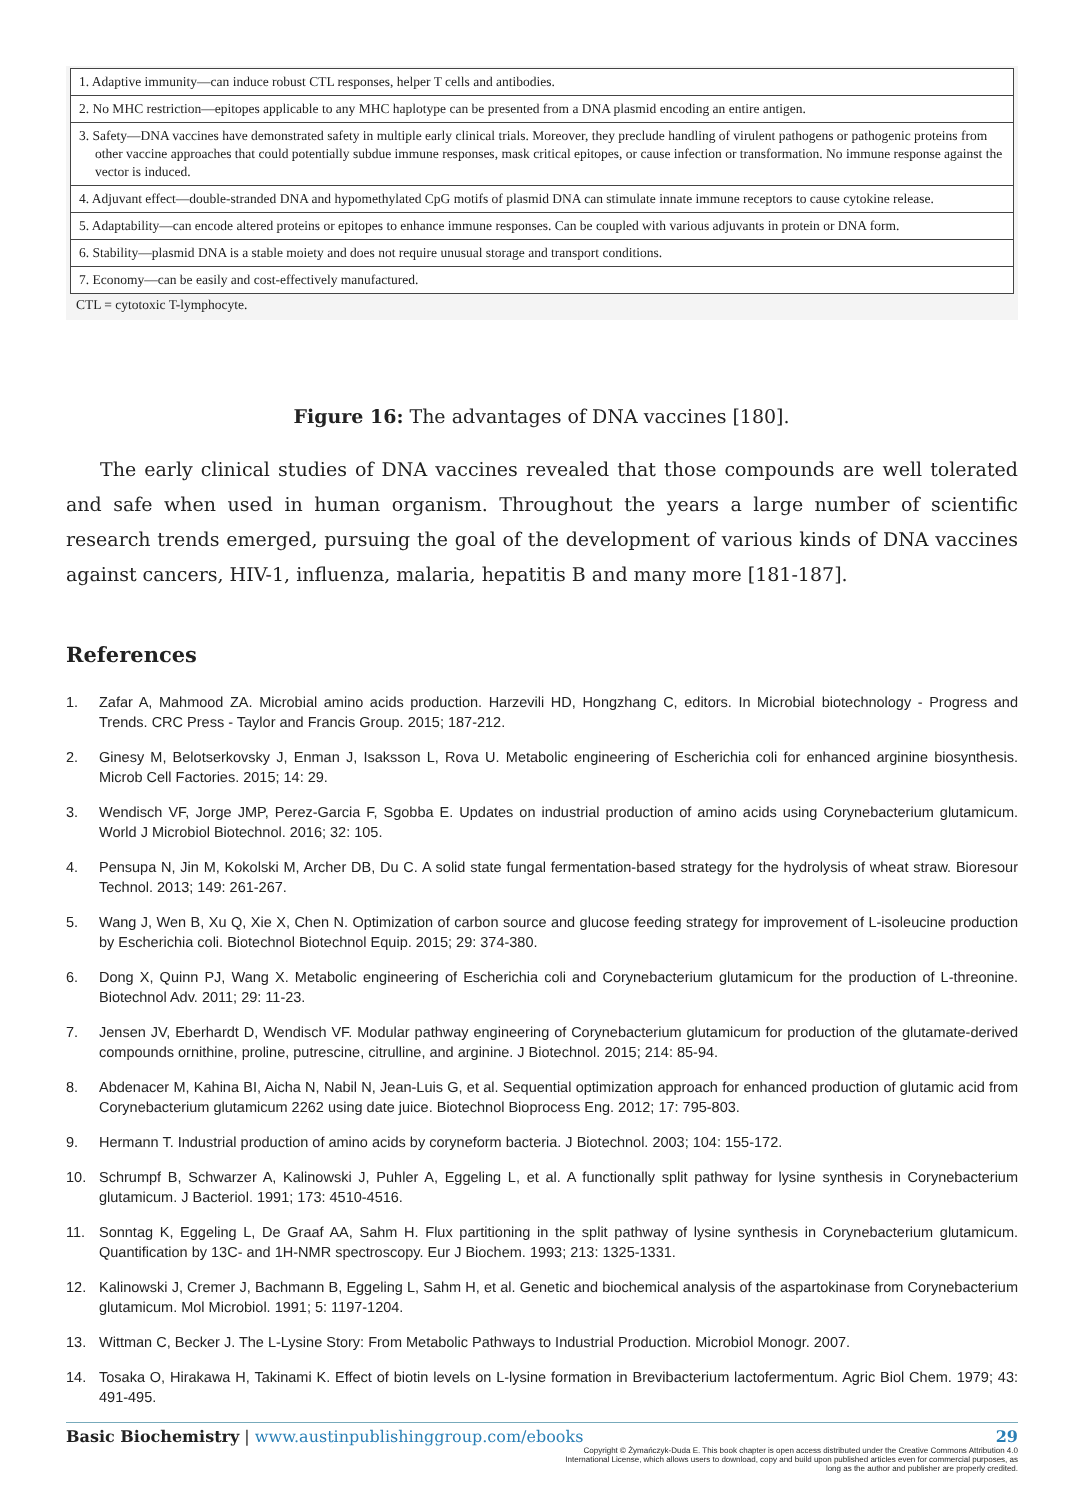| 1. Adaptive immunity—can induce robust CTL responses, helper T cells and antibodies. |
| 2. No MHC restriction—epitopes applicable to any MHC haplotype can be presented from a DNA plasmid encoding an entire antigen. |
| 3. Safety—DNA vaccines have demonstrated safety in multiple early clinical trials. Moreover, they preclude handling of virulent pathogens or pathogenic proteins from other vaccine approaches that could potentially subdue immune responses, mask critical epitopes, or cause infection or transformation. No immune response against the vector is induced. |
| 4. Adjuvant effect—double-stranded DNA and hypomethylated CpG motifs of plasmid DNA can stimulate innate immune receptors to cause cytokine release. |
| 5. Adaptability—can encode altered proteins or epitopes to enhance immune responses. Can be coupled with various adjuvants in protein or DNA form. |
| 6. Stability—plasmid DNA is a stable moiety and does not require unusual storage and transport conditions. |
| 7. Economy—can be easily and cost-effectively manufactured. |
CTL = cytotoxic T-lymphocyte.
Figure 16: The advantages of DNA vaccines [180].
The early clinical studies of DNA vaccines revealed that those compounds are well tolerated and safe when used in human organism. Throughout the years a large number of scientific research trends emerged, pursuing the goal of the development of various kinds of DNA vaccines against cancers, HIV-1, influenza, malaria, hepatitis B and many more [181-187].
References
1. Zafar A, Mahmood ZA. Microbial amino acids production. Harzevili HD, Hongzhang C, editors. In Microbial biotechnology - Progress and Trends. CRC Press - Taylor and Francis Group. 2015; 187-212.
2. Ginesy M, Belotserkovsky J, Enman J, Isaksson L, Rova U. Metabolic engineering of Escherichia coli for enhanced arginine biosynthesis. Microb Cell Factories. 2015; 14: 29.
3. Wendisch VF, Jorge JMP, Perez-Garcia F, Sgobba E. Updates on industrial production of amino acids using Corynebacterium glutamicum. World J Microbiol Biotechnol. 2016; 32: 105.
4. Pensupa N, Jin M, Kokolski M, Archer DB, Du C. A solid state fungal fermentation-based strategy for the hydrolysis of wheat straw. Bioresour Technol. 2013; 149: 261-267.
5. Wang J, Wen B, Xu Q, Xie X, Chen N. Optimization of carbon source and glucose feeding strategy for improvement of L-isoleucine production by Escherichia coli. Biotechnol Biotechnol Equip. 2015; 29: 374-380.
6. Dong X, Quinn PJ, Wang X. Metabolic engineering of Escherichia coli and Corynebacterium glutamicum for the production of L-threonine. Biotechnol Adv. 2011; 29: 11-23.
7. Jensen JV, Eberhardt D, Wendisch VF. Modular pathway engineering of Corynebacterium glutamicum for production of the glutamate-derived compounds ornithine, proline, putrescine, citrulline, and arginine. J Biotechnol. 2015; 214: 85-94.
8. Abdenacer M, Kahina BI, Aicha N, Nabil N, Jean-Luis G, et al. Sequential optimization approach for enhanced production of glutamic acid from Corynebacterium glutamicum 2262 using date juice. Biotechnol Bioprocess Eng. 2012; 17: 795-803.
9. Hermann T. Industrial production of amino acids by coryneform bacteria. J Biotechnol. 2003; 104: 155-172.
10. Schrumpf B, Schwarzer A, Kalinowski J, Puhler A, Eggeling L, et al. A functionally split pathway for lysine synthesis in Corynebacterium glutamicum. J Bacteriol. 1991; 173: 4510-4516.
11. Sonntag K, Eggeling L, De Graaf AA, Sahm H. Flux partitioning in the split pathway of lysine synthesis in Corynebacterium glutamicum. Quantification by 13C- and 1H-NMR spectroscopy. Eur J Biochem. 1993; 213: 1325-1331.
12. Kalinowski J, Cremer J, Bachmann B, Eggeling L, Sahm H, et al. Genetic and biochemical analysis of the aspartokinase from Corynebacterium glutamicum. Mol Microbiol. 1991; 5: 1197-1204.
13. Wittman C, Becker J. The L-Lysine Story: From Metabolic Pathways to Industrial Production. Microbiol Monogr. 2007.
14. Tosaka O, Hirakawa H, Takinami K. Effect of biotin levels on L-lysine formation in Brevibacterium lactofermentum. Agric Biol Chem. 1979; 43: 491-495.
Basic Biochemistry | www.austinpublishinggroup.com/ebooks 29
Copyright © Żymańczyk-Duda E. This book chapter is open access distributed under the Creative Commons Attribution 4.0 International License, which allows users to download, copy and build upon published articles even for commercial purposes, as long as the author and publisher are properly credited.